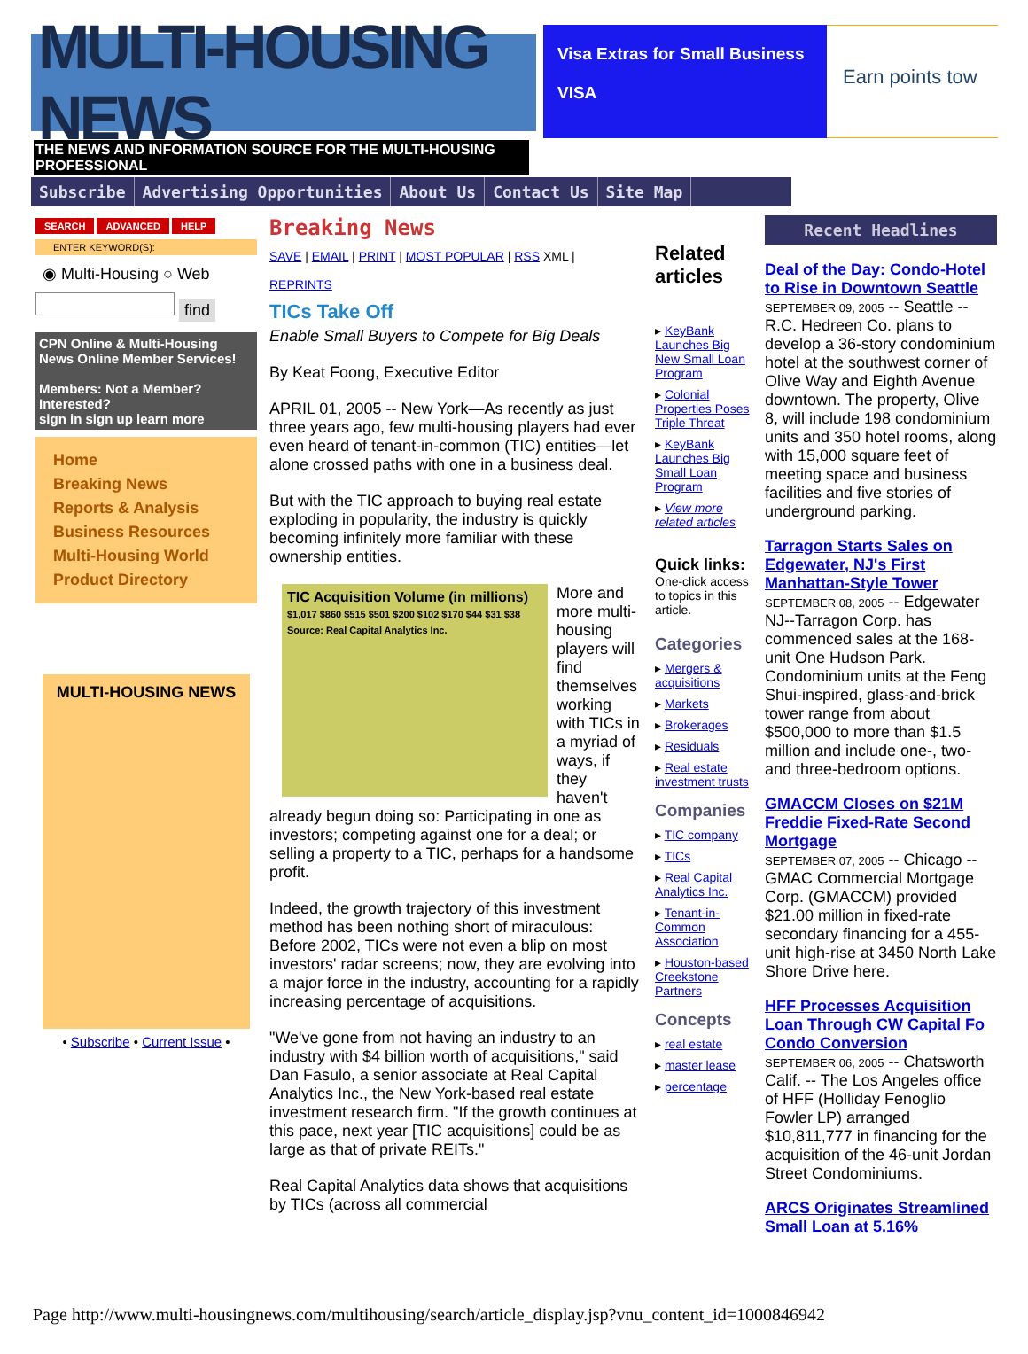MULTI-HOUSING NEWS
Visa Extras for Small Business
VISA
Earn points tow
THE NEWS AND INFORMATION SOURCE FOR THE MULTI-HOUSING PROFESSIONAL
Subscribe Advertising Opportunities About Us Contact Us Site Map
SEARCH ADVANCED HELP
ENTER KEYWORD(S):
◉ Multi-Housing ○ Web
find
CPN Online & Multi-Housing News Online Member Services!
Members: Not a Member? Interested?
sign in sign up learn more
Home
Breaking News
Reports & Analysis
Business Resources
Multi-Housing World
Product Directory
MULTI-HOUSING NEWS
• Subscribe • Current Issue •
Breaking News
SAVE | EMAIL | PRINT | MOST POPULAR | RSS XML |
REPRINTS
TICs Take Off
Enable Small Buyers to Compete for Big Deals
By Keat Foong, Executive Editor
APRIL 01, 2005 -- New York—As recently as just three years ago, few multi-housing players had ever even heard of tenant-in-common (TIC) entities—let alone crossed paths with one in a business deal.
But with the TIC approach to buying real estate exploding in popularity, the industry is quickly becoming infinitely more familiar with these ownership entities.
TIC Acquisition Volume (in millions)
$1,017 $860 $515 $501 $200 $102 $170 $44 $31 $38
Source: Real Capital Analytics Inc.
More and more multi-housing players will find themselves working with TICs in a myriad of ways, if they haven't already begun doing so: Participating in one as investors; competing against one for a deal; or selling a property to a TIC, perhaps for a handsome profit.
Indeed, the growth trajectory of this investment method has been nothing short of miraculous: Before 2002, TICs were not even a blip on most investors' radar screens; now, they are evolving into a major force in the industry, accounting for a rapidly increasing percentage of acquisitions.
"We've gone from not having an industry to an industry with $4 billion worth of acquisitions," said Dan Fasulo, a senior associate at Real Capital Analytics Inc., the New York-based real estate investment research firm. "If the growth continues at this pace, next year [TIC acquisitions] could be as large as that of private REITs."
Real Capital Analytics data shows that acquisitions by TICs (across all commercial
Related articles
▸ KeyBank Launches Big New Small Loan Program
▸ Colonial Properties Poses Triple Threat
▸ KeyBank Launches Big Small Loan Program
▸ View more related articles
Quick links: One-click access to topics in this article.
Categories
▸ Mergers & acquisitions
▸ Markets
▸ Brokerages
▸ Residuals
▸ Real estate investment trusts
Companies
▸ TIC company
▸ TICs
▸ Real Capital Analytics Inc.
▸ Tenant-in-Common Association
▸ Houston-based Creekstone Partners
Concepts
▸ real estate
▸ master lease
▸ percentage
Recent Headlines
Deal of the Day: Condo-Hotel to Rise in Downtown Seattle
SEPTEMBER 09, 2005 -- Seattle -- R.C. Hedreen Co. plans to develop a 36-story condominium hotel at the southwest corner of Olive Way and Eighth Avenue downtown. The property, Olive 8, will include 198 condominium units and 350 hotel rooms, along with 15,000 square feet of meeting space and business facilities and five stories of underground parking.
Tarragon Starts Sales on Edgewater, NJ's First Manhattan-Style Tower
SEPTEMBER 08, 2005 -- Edgewater NJ--Tarragon Corp. has commenced sales at the 168-unit One Hudson Park. Condominium units at the Feng Shui-inspired, glass-and-brick tower range from about $500,000 to more than $1.5 million and include one-, two- and three-bedroom options.
GMACCM Closes on $21M Freddie Fixed-Rate Second Mortgage
SEPTEMBER 07, 2005 -- Chicago -- GMAC Commercial Mortgage Corp. (GMACCM) provided $21.00 million in fixed-rate secondary financing for a 455-unit high-rise at 3450 North Lake Shore Drive here.
HFF Processes Acquisition Loan Through CW Capital Fo Condo Conversion
SEPTEMBER 06, 2005 -- Chatsworth Calif. -- The Los Angeles office of HFF (Holliday Fenoglio Fowler LP) arranged $10,811,777 in financing for the acquisition of the 46-unit Jordan Street Condominiums.
ARCS Originates Streamlined Small Loan at 5.16%
Page http://www.multi-housingnews.com/multihousing/search/article_display.jsp?vnu_content_id=1000846942